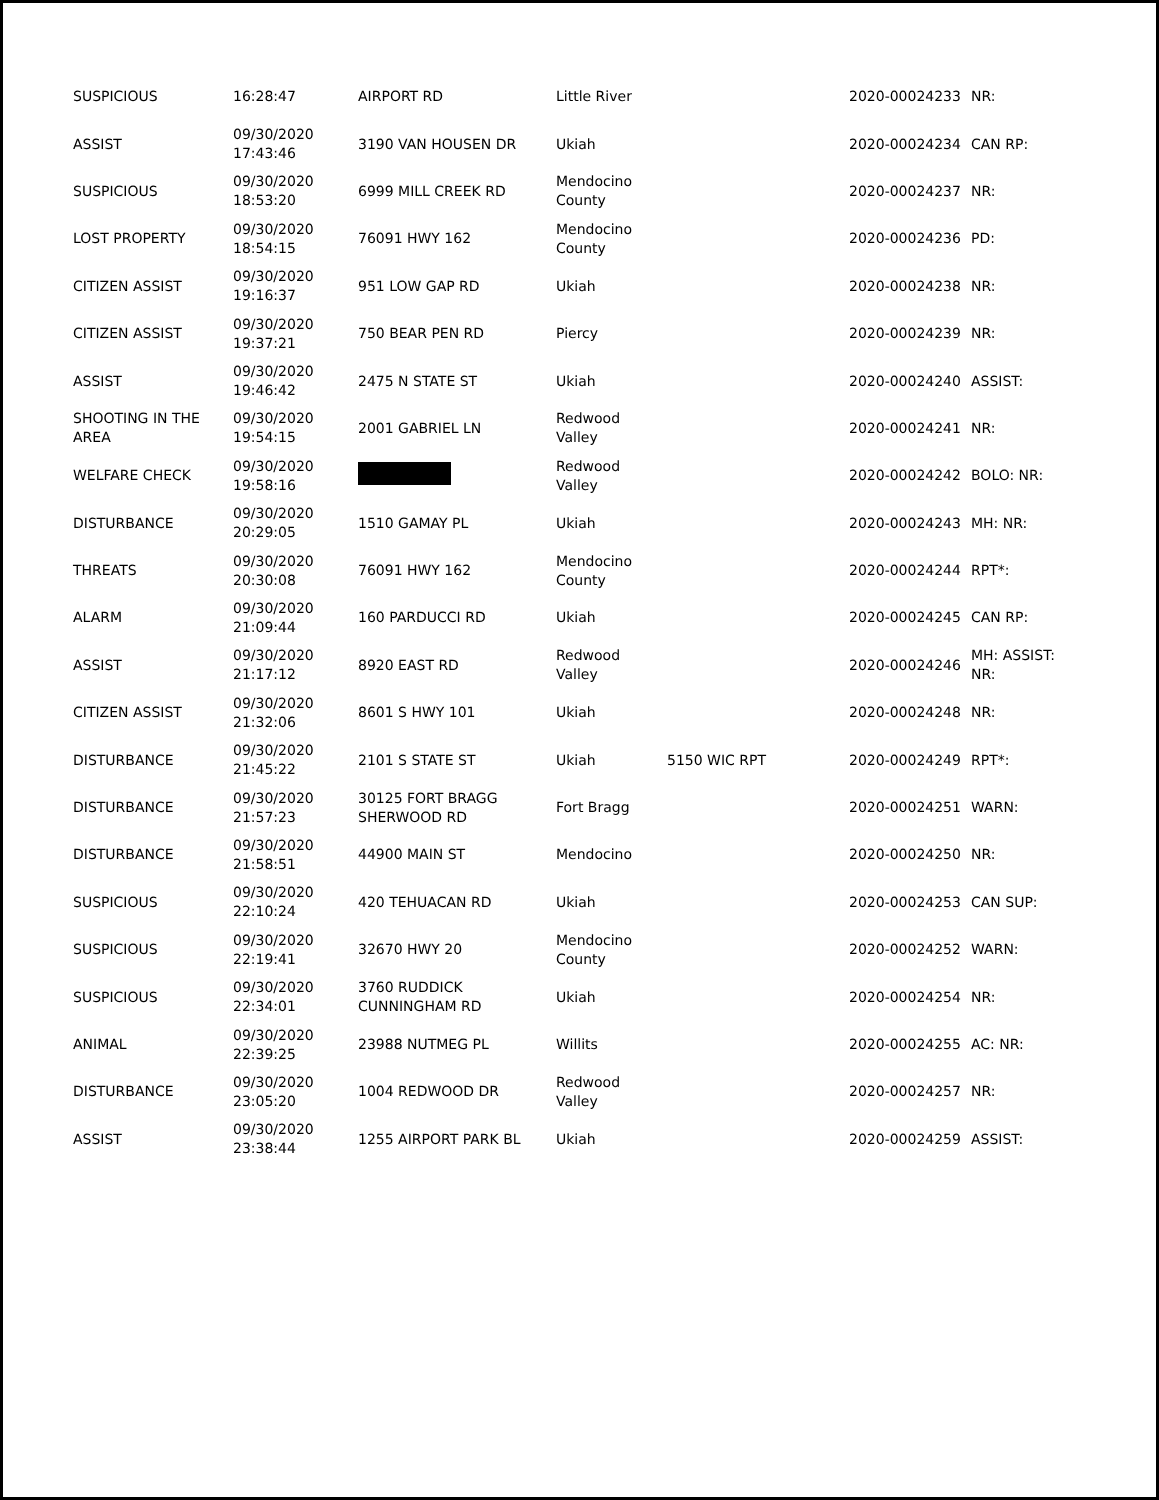| SUSPICIOUS | 16:28:47 | AIRPORT RD | Little River | | 2020-00024233 | NR: |
| ASSIST | 09/30/2020 17:43:46 | 3190 VAN HOUSEN DR | Ukiah | | 2020-00024234 | CAN RP: |
| SUSPICIOUS | 09/30/2020 18:53:20 | 6999 MILL CREEK RD | Mendocino County | | 2020-00024237 | NR: |
| LOST PROPERTY | 09/30/2020 18:54:15 | 76091 HWY 162 | Mendocino County | | 2020-00024236 | PD: |
| CITIZEN ASSIST | 09/30/2020 19:16:37 | 951 LOW GAP RD | Ukiah | | 2020-00024238 | NR: |
| CITIZEN ASSIST | 09/30/2020 19:37:21 | 750 BEAR PEN RD | Piercy | | 2020-00024239 | NR: |
| ASSIST | 09/30/2020 19:46:42 | 2475 N STATE ST | Ukiah | | 2020-00024240 | ASSIST: |
| SHOOTING IN THE AREA | 09/30/2020 19:54:15 | 2001 GABRIEL LN | Redwood Valley | | 2020-00024241 | NR: |
| WELFARE CHECK | 09/30/2020 19:58:16 | | Redwood Valley | | 2020-00024242 | BOLO: NR: |
| DISTURBANCE | 09/30/2020 20:29:05 | 1510 GAMAY PL | Ukiah | | 2020-00024243 | MH: NR: |
| THREATS | 09/30/2020 20:30:08 | 76091 HWY 162 | Mendocino County | | 2020-00024244 | RPT*: |
| ALARM | 09/30/2020 21:09:44 | 160 PARDUCCI RD | Ukiah | | 2020-00024245 | CAN RP: |
| ASSIST | 09/30/2020 21:17:12 | 8920 EAST RD | Redwood Valley | | 2020-00024246 | MH: ASSIST: NR: |
| CITIZEN ASSIST | 09/30/2020 21:32:06 | 8601 S HWY 101 | Ukiah | | 2020-00024248 | NR: |
| DISTURBANCE | 09/30/2020 21:45:22 | 2101 S STATE ST | Ukiah | 5150 WIC RPT | 2020-00024249 | RPT*: |
| DISTURBANCE | 09/30/2020 21:57:23 | 30125 FORT BRAGG SHERWOOD RD | Fort Bragg | | 2020-00024251 | WARN: |
| DISTURBANCE | 09/30/2020 21:58:51 | 44900 MAIN ST | Mendocino | | 2020-00024250 | NR: |
| SUSPICIOUS | 09/30/2020 22:10:24 | 420 TEHUACAN RD | Ukiah | | 2020-00024253 | CAN SUP: |
| SUSPICIOUS | 09/30/2020 22:19:41 | 32670 HWY 20 | Mendocino County | | 2020-00024252 | WARN: |
| SUSPICIOUS | 09/30/2020 22:34:01 | 3760 RUDDICK CUNNINGHAM RD | Ukiah | | 2020-00024254 | NR: |
| ANIMAL | 09/30/2020 22:39:25 | 23988 NUTMEG PL | Willits | | 2020-00024255 | AC: NR: |
| DISTURBANCE | 09/30/2020 23:05:20 | 1004 REDWOOD DR | Redwood Valley | | 2020-00024257 | NR: |
| ASSIST | 09/30/2020 23:38:44 | 1255 AIRPORT PARK BL | Ukiah | | 2020-00024259 | ASSIST: |